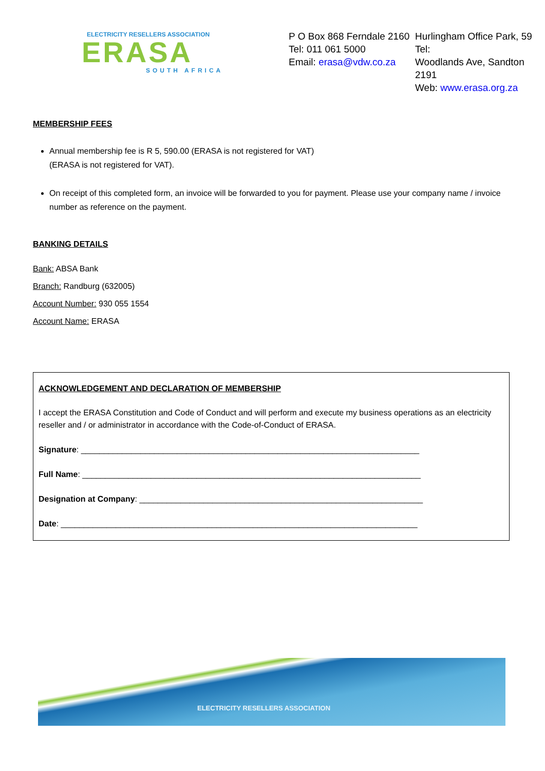ELECTRICITY RESELLERS ASSOCIATION
ERASA
SOUTH AFRICA
P O Box 868 Ferndale 2160
Tel: 011 061 5000
Email: erasa@vdw.co.za
Hurlingham Office Park, 59 Tel:
Woodlands Ave, Sandton 2191
Web: www.erasa.org.za
MEMBERSHIP FEES
Annual membership fee is R 5, 590.00 (ERASA is not registered for VAT)
(ERASA is not registered for VAT).
On receipt of this completed form, an invoice will be forwarded to you for payment. Please use your company name / invoice number as reference on the payment.
BANKING DETAILS
Bank: ABSA Bank
Branch: Randburg (632005)
Account Number: 930 055 1554
Account Name: ERASA
ACKNOWLEDGEMENT AND DECLARATION OF MEMBERSHIP
I accept the ERASA Constitution and Code of Conduct and will perform and execute my business operations as an electricity reseller and / or administrator in accordance with the Code-of-Conduct of ERASA.
Signature: __________________________________________________________________________
Full Name: __________________________________________________________________________
Designation at Company: ______________________________________________________________
Date: ______________________________________________________________________________
ELECTRICITY RESELLERS ASSOCIATION